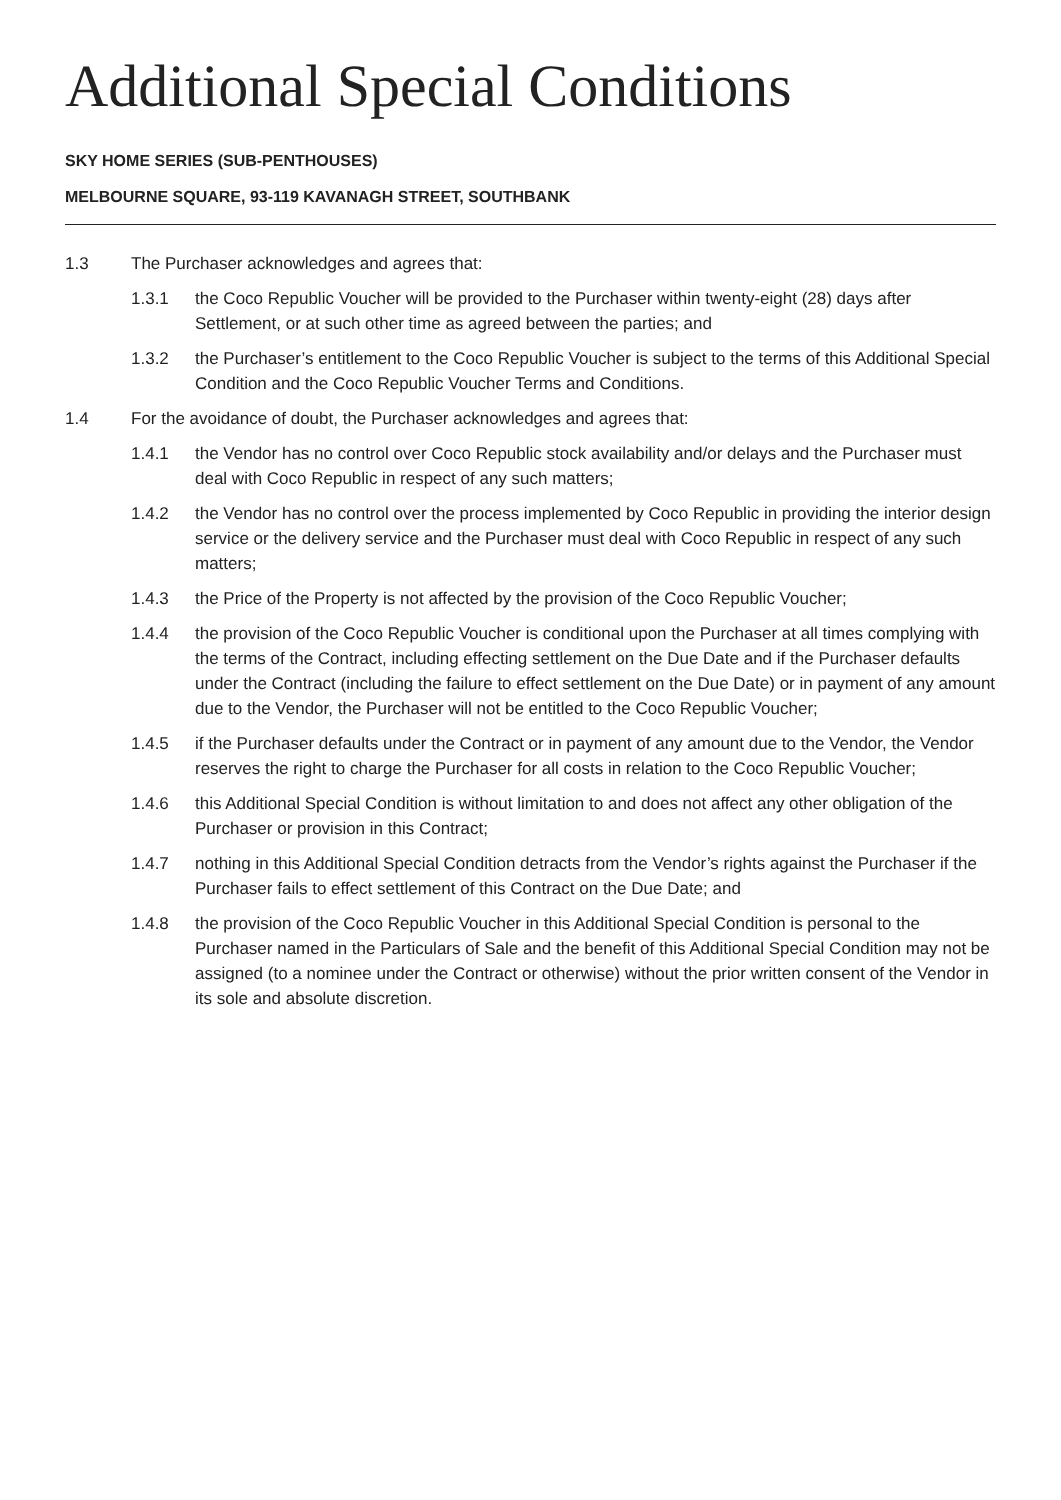Additional Special Conditions
SKY HOME SERIES (SUB-PENTHOUSES)
MELBOURNE SQUARE, 93-119 KAVANAGH STREET, SOUTHBANK
1.3 The Purchaser acknowledges and agrees that:
1.3.1 the Coco Republic Voucher will be provided to the Purchaser within twenty-eight (28) days after Settlement, or at such other time as agreed between the parties; and
1.3.2 the Purchaser’s entitlement to the Coco Republic Voucher is subject to the terms of this Additional Special Condition and the Coco Republic Voucher Terms and Conditions.
1.4 For the avoidance of doubt, the Purchaser acknowledges and agrees that:
1.4.1 the Vendor has no control over Coco Republic stock availability and/or delays and the Purchaser must deal with Coco Republic in respect of any such matters;
1.4.2 the Vendor has no control over the process implemented by Coco Republic in providing the interior design service or the delivery service and the Purchaser must deal with Coco Republic in respect of any such matters;
1.4.3 the Price of the Property is not affected by the provision of the Coco Republic Voucher;
1.4.4 the provision of the Coco Republic Voucher is conditional upon the Purchaser at all times complying with the terms of the Contract, including effecting settlement on the Due Date and if the Purchaser defaults under the Contract (including the failure to effect settlement on the Due Date) or in payment of any amount due to the Vendor, the Purchaser will not be entitled to the Coco Republic Voucher;
1.4.5 if the Purchaser defaults under the Contract or in payment of any amount due to the Vendor, the Vendor reserves the right to charge the Purchaser for all costs in relation to the Coco Republic Voucher;
1.4.6 this Additional Special Condition is without limitation to and does not affect any other obligation of the Purchaser or provision in this Contract;
1.4.7 nothing in this Additional Special Condition detracts from the Vendor’s rights against the Purchaser if the Purchaser fails to effect settlement of this Contract on the Due Date; and
1.4.8 the provision of the Coco Republic Voucher in this Additional Special Condition is personal to the Purchaser named in the Particulars of Sale and the benefit of this Additional Special Condition may not be assigned (to a nominee under the Contract or otherwise) without the prior written consent of the Vendor in its sole and absolute discretion.